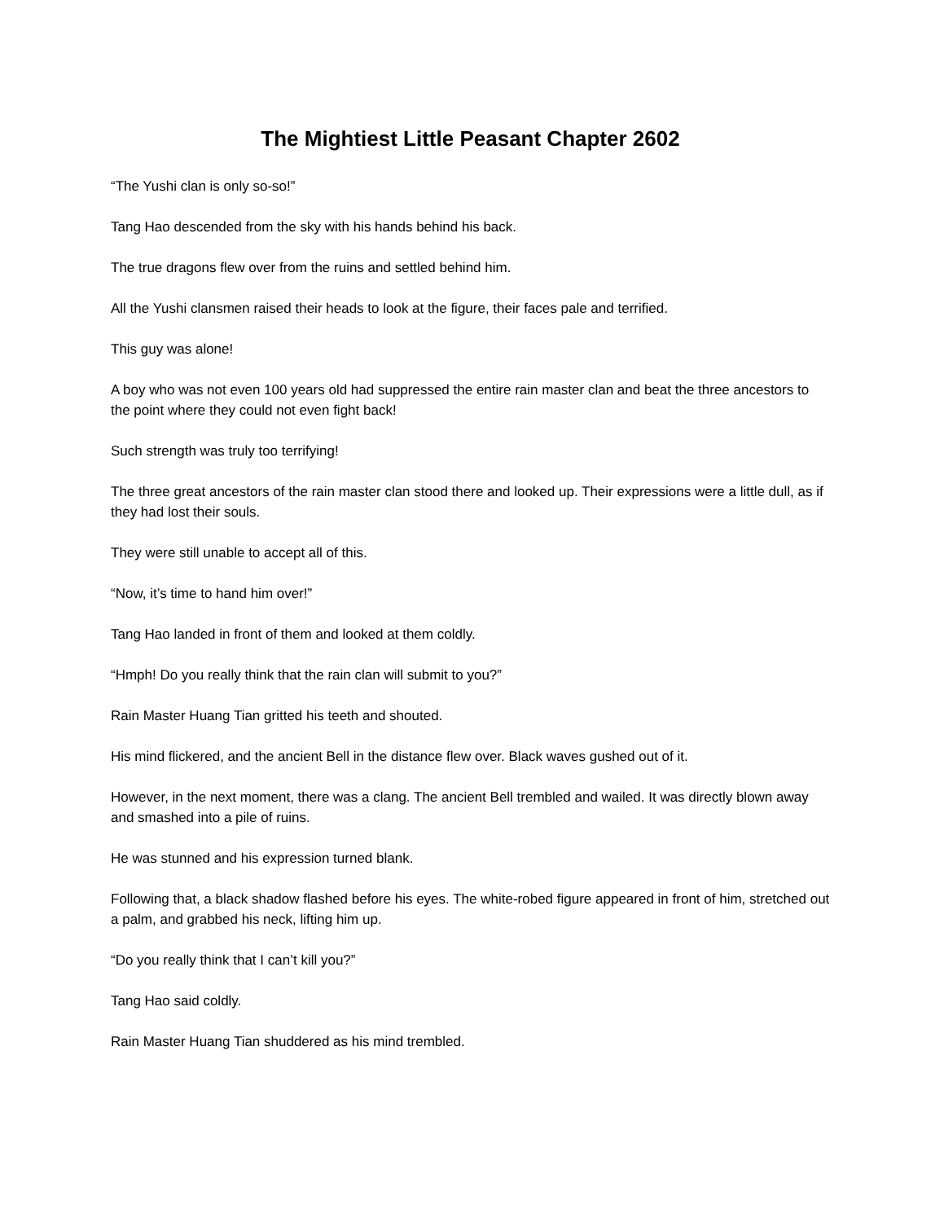The Mightiest Little Peasant Chapter 2602
“The Yushi clan is only so-so!”
Tang Hao descended from the sky with his hands behind his back.
The true dragons flew over from the ruins and settled behind him.
All the Yushi clansmen raised their heads to look at the figure, their faces pale and terrified.
This guy was alone!
A boy who was not even 100 years old had suppressed the entire rain master clan and beat the three ancestors to the point where they could not even fight back!
Such strength was truly too terrifying!
The three great ancestors of the rain master clan stood there and looked up. Their expressions were a little dull, as if they had lost their souls.
They were still unable to accept all of this.
“Now, it’s time to hand him over!”
Tang Hao landed in front of them and looked at them coldly.
“Hmph! Do you really think that the rain clan will submit to you?”
Rain Master Huang Tian gritted his teeth and shouted.
His mind flickered, and the ancient Bell in the distance flew over. Black waves gushed out of it.
However, in the next moment, there was a clang. The ancient Bell trembled and wailed. It was directly blown away and smashed into a pile of ruins.
He was stunned and his expression turned blank.
Following that, a black shadow flashed before his eyes. The white-robed figure appeared in front of him, stretched out a palm, and grabbed his neck, lifting him up.
“Do you really think that I can’t kill you?”
Tang Hao said coldly.
Rain Master Huang Tian shuddered as his mind trembled.